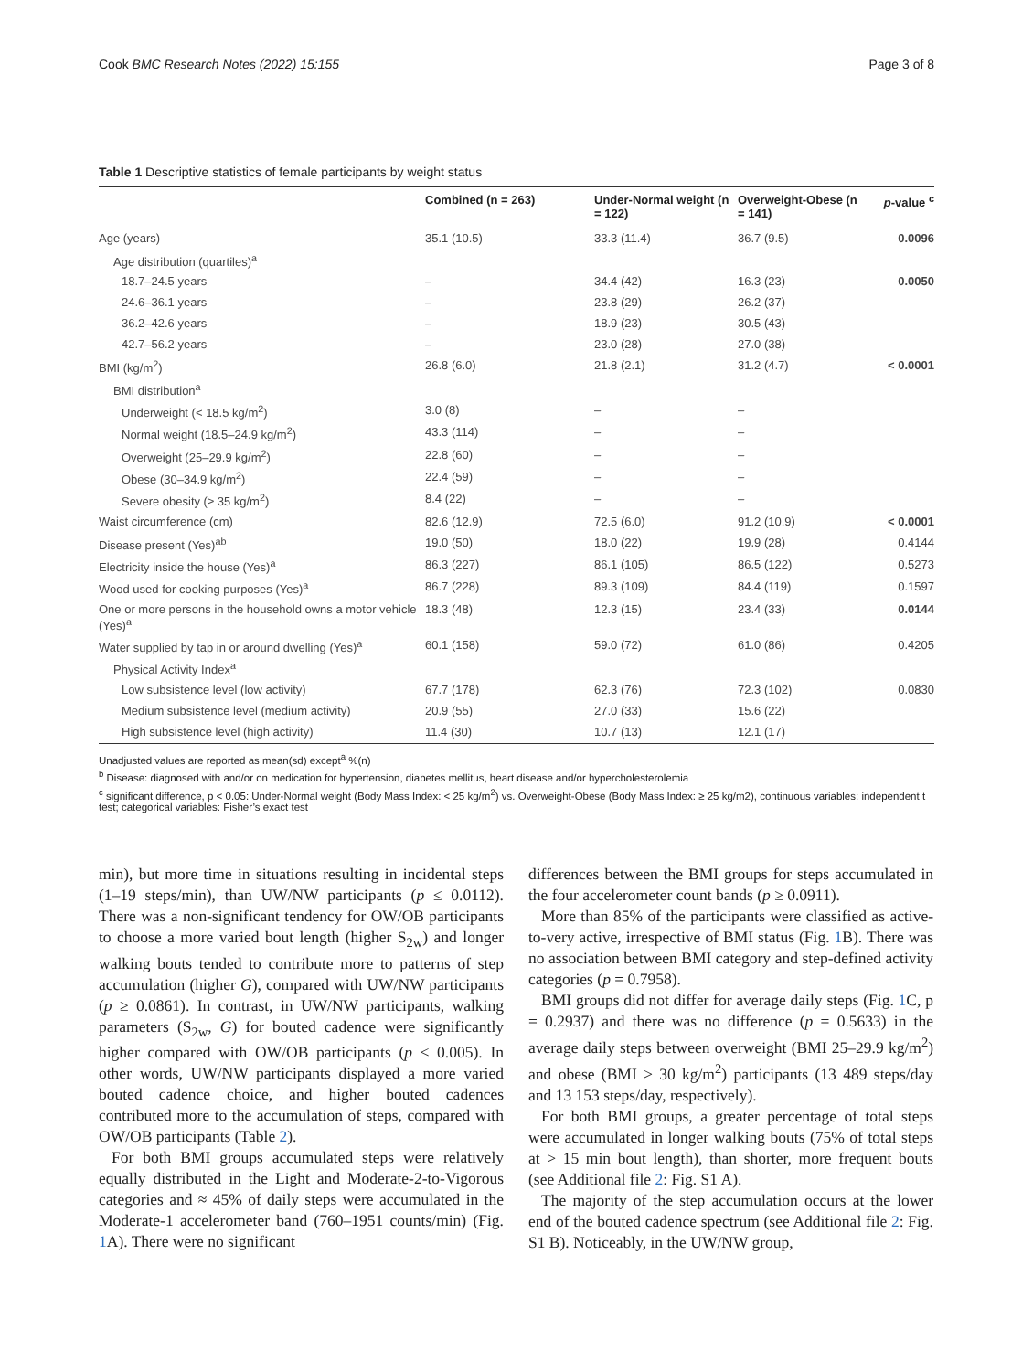Cook BMC Research Notes (2022) 15:155 Page 3 of 8
Table 1 Descriptive statistics of female participants by weight status
| | Combined (n = 263) | Under-Normal weight (n = 122) | Overweight-Obese (n = 141) | p -value <sup>c</sup> |
| --- | --- | --- | --- | --- |
| Age (years) | 35.1 (10.5) | 33.3 (11.4) | 36.7 (9.5) | 0.0096 |
| Age distribution (quartiles)<sup>a</sup> | | | | |
| 18.7–24.5 years | – | 34.4 (42) | 16.3 (23) | 0.0050 |
| 24.6–36.1 years | – | 23.8 (29) | 26.2 (37) | |
| 36.2–42.6 years | – | 18.9 (23) | 30.5 (43) | |
| 42.7–56.2 years | – | 23.0 (28) | 27.0 (38) | |
| BMI (kg/m<sup>2</sup>) | 26.8 (6.0) | 21.8 (2.1) | 31.2 (4.7) | < 0.0001 |
| BMI distribution<sup>a</sup> | | | | |
| Underweight (< 18.5 kg/m<sup>2</sup>) | 3.0 (8) | – | – | |
| Normal weight (18.5–24.9 kg/m<sup>2</sup>) | 43.3 (114) | – | – | |
| Overweight (25–29.9 kg/m<sup>2</sup>) | 22.8 (60) | – | – | |
| Obese (30–34.9 kg/m<sup>2</sup>) | 22.4 (59) | – | – | |
| Severe obesity (≥ 35 kg/m<sup>2</sup>) | 8.4 (22) | – | – | |
| Waist circumference (cm) | 82.6 (12.9) | 72.5 (6.0) | 91.2 (10.9) | < 0.0001 |
| Disease present (Yes)<sup>ab</sup> | 19.0 (50) | 18.0 (22) | 19.9 (28) | 0.4144 |
| Electricity inside the house (Yes)<sup>a</sup> | 86.3 (227) | 86.1 (105) | 86.5 (122) | 0.5273 |
| Wood used for cooking purposes (Yes)<sup>a</sup> | 86.7 (228) | 89.3 (109) | 84.4 (119) | 0.1597 |
| One or more persons in the household owns a motor vehicle (Yes)<sup>a</sup> | 18.3 (48) | 12.3 (15) | 23.4 (33) | 0.0144 |
| Water supplied by tap in or around dwelling (Yes)<sup>a</sup> | 60.1 (158) | 59.0 (72) | 61.0 (86) | 0.4205 |
| Physical Activity Index<sup>a</sup> | | | | |
| Low subsistence level (low activity) | 67.7 (178) | 62.3 (76) | 72.3 (102) | 0.0830 |
| Medium subsistence level (medium activity) | 20.9 (55) | 27.0 (33) | 15.6 (22) | |
| High subsistence level (high activity) | 11.4 (30) | 10.7 (13) | 12.1 (17) | |
Unadjusted values are reported as mean(sd) except<sup>a</sup> %(n)
<sup>b</sup> Disease: diagnosed with and/or on medication for hypertension, diabetes mellitus, heart disease and/or hypercholesterolemia
<sup>c</sup> significant difference, p < 0.05: Under-Normal weight (Body Mass Index: < 25 kg/m<sup>2</sup>) vs. Overweight-Obese (Body Mass Index: ≥ 25 kg/m2), continuous variables: independent t test; categorical variables: Fisher’s exact test
min), but more time in situations resulting in incidental steps (1–19 steps/min), than UW/NW participants (p ≤ 0.0112). There was a non-significant tendency for OW/OB participants to choose a more varied bout length (higher S<sub>2w</sub>) and longer walking bouts tended to contribute more to patterns of step accumulation (higher G), compared with UW/NW participants (p ≥ 0.0861). In contrast, in UW/NW participants, walking parameters (S<sub>2w</sub>, G) for bouted cadence were significantly higher compared with OW/OB participants (p ≤ 0.005). In other words, UW/NW participants displayed a more varied bouted cadence choice, and higher bouted cadences contributed more to the accumulation of steps, compared with OW/OB participants (Table 2).
For both BMI groups accumulated steps were relatively equally distributed in the Light and Moderate-2-to-Vigorous categories and ≈ 45% of daily steps were accumulated in the Moderate-1 accelerometer band (760–1951 counts/min) (Fig. 1 A). There were no significant
differences between the BMI groups for steps accumulated in the four accelerometer count bands (p ≥ 0.0911).
More than 85% of the participants were classified as active-to-very active, irrespective of BMI status (Fig. 1 B). There was no association between BMI category and step-defined activity categories (p = 0.7958).
BMI groups did not differ for average daily steps (Fig. 1 C, p = 0.2937) and there was no difference (p = 0.5633) in the average daily steps between overweight (BMI 25–29.9 kg/m<sup>2</sup>) and obese (BMI ≥ 30 kg/m<sup>2</sup>) participants (13 489 steps/day and 13 153 steps/day, respectively).
For both BMI groups, a greater percentage of total steps were accumulated in longer walking bouts (75% of total steps at > 15 min bout length), than shorter, more frequent bouts (see Additional file 2: Fig. S1 A).
The majority of the step accumulation occurs at the lower end of the bouted cadence spectrum (see Additional file 2: Fig. S1 B). Noticeably, in the UW/NW group,